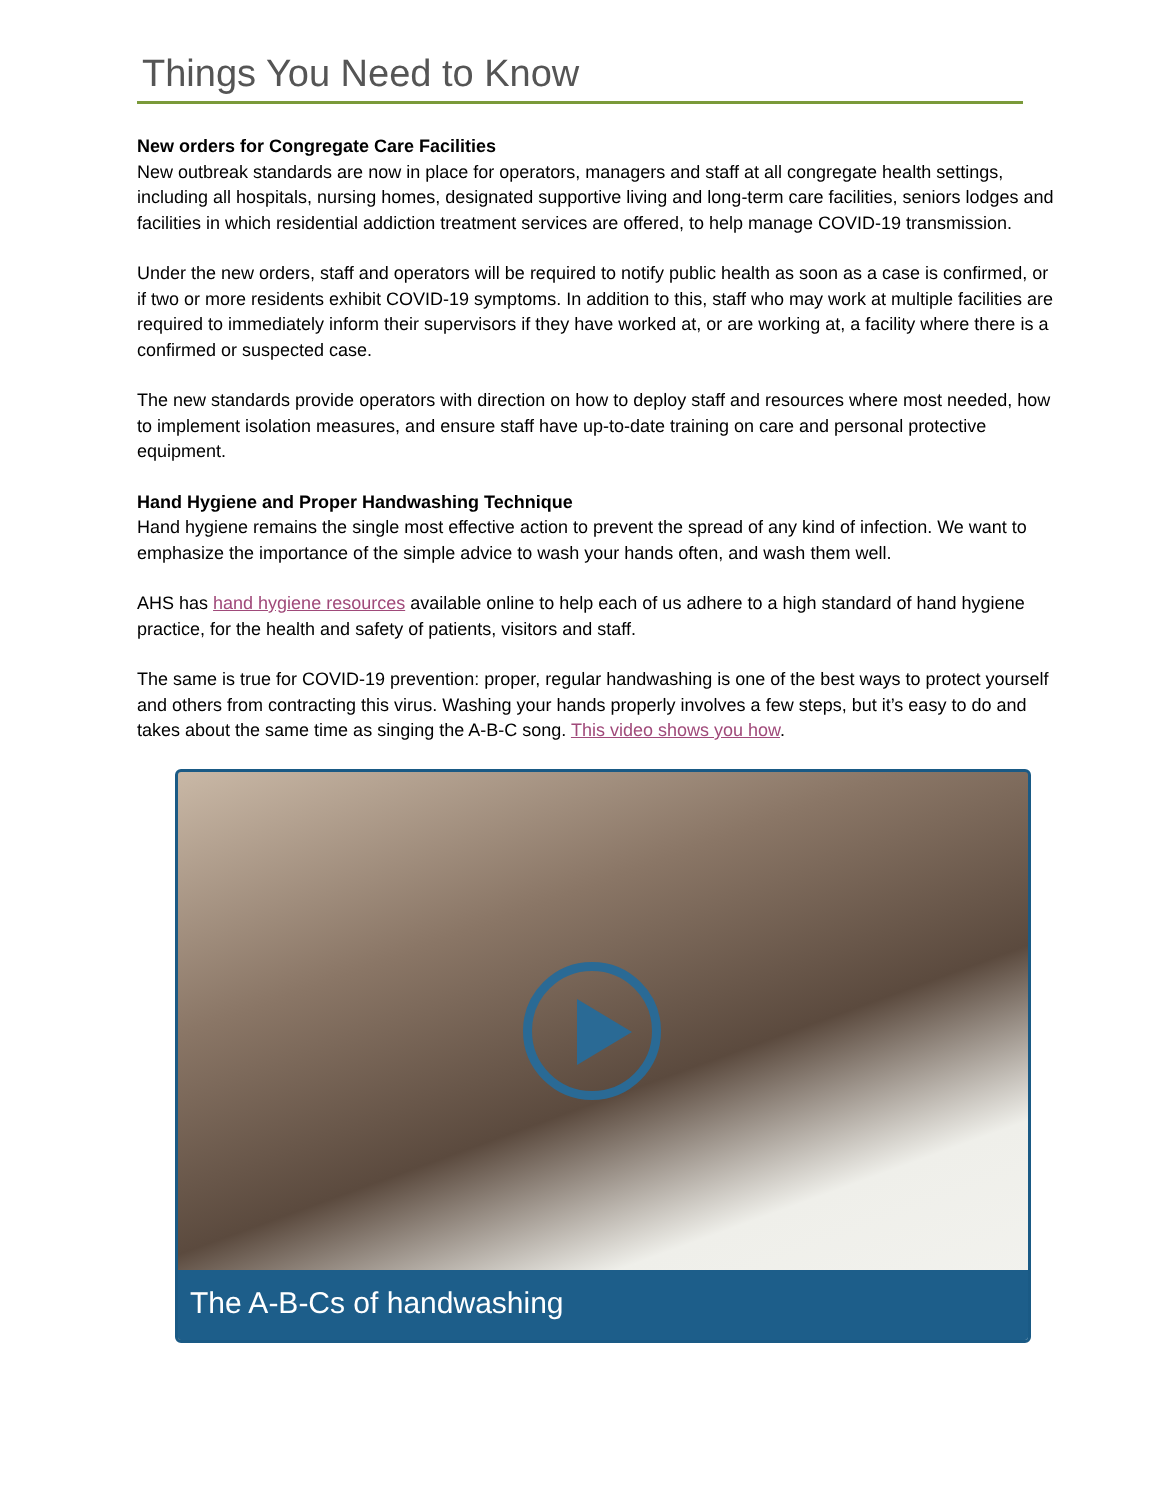Things You Need to Know
New orders for Congregate Care Facilities
New outbreak standards are now in place for operators, managers and staff at all congregate health settings, including all hospitals, nursing homes, designated supportive living and long-term care facilities, seniors lodges and facilities in which residential addiction treatment services are offered, to help manage COVID-19 transmission.
Under the new orders, staff and operators will be required to notify public health as soon as a case is confirmed, or if two or more residents exhibit COVID-19 symptoms. In addition to this, staff who may work at multiple facilities are required to immediately inform their supervisors if they have worked at, or are working at, a facility where there is a confirmed or suspected case.
The new standards provide operators with direction on how to deploy staff and resources where most needed, how to implement isolation measures, and ensure staff have up-to-date training on care and personal protective equipment.
Hand Hygiene and Proper Handwashing Technique
Hand hygiene remains the single most effective action to prevent the spread of any kind of infection. We want to emphasize the importance of the simple advice to wash your hands often, and wash them well.
AHS has hand hygiene resources available online to help each of us adhere to a high standard of hand hygiene practice, for the health and safety of patients, visitors and staff.
The same is true for COVID-19 prevention: proper, regular handwashing is one of the best ways to protect yourself and others from contracting this virus. Washing your hands properly involves a few steps, but it’s easy to do and takes about the same time as singing the A-B-C song. This video shows you how.
The A-B-Cs of handwashing